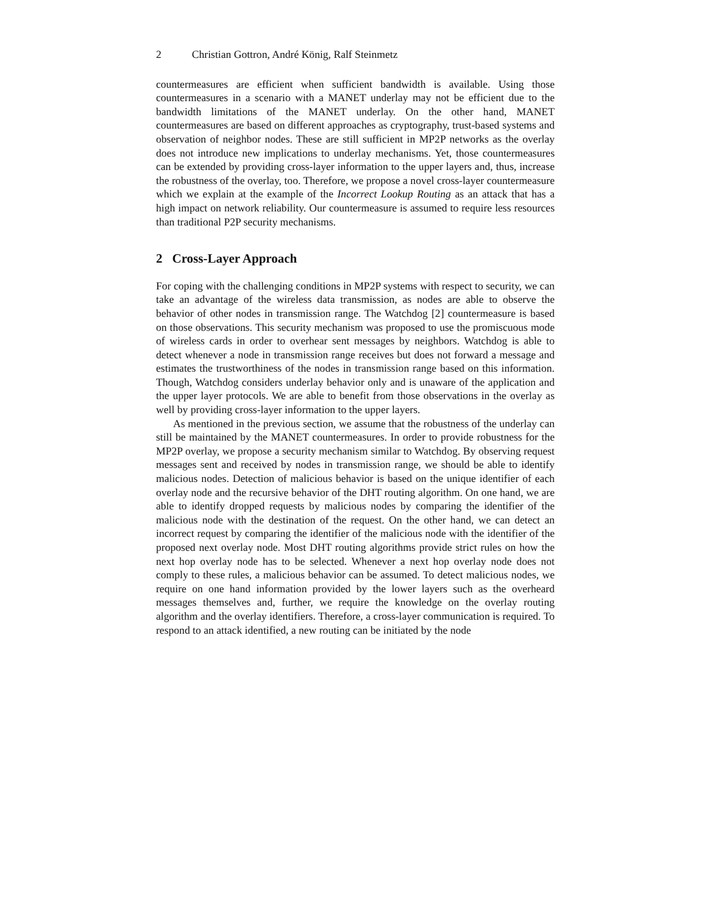2 Christian Gottron, André König, Ralf Steinmetz
countermeasures are efficient when sufficient bandwidth is available. Using those countermeasures in a scenario with a MANET underlay may not be efficient due to the bandwidth limitations of the MANET underlay. On the other hand, MANET countermeasures are based on different approaches as cryptography, trust-based systems and observation of neighbor nodes. These are still sufficient in MP2P networks as the overlay does not introduce new implications to underlay mechanisms. Yet, those countermeasures can be extended by providing cross-layer information to the upper layers and, thus, increase the robustness of the overlay, too. Therefore, we propose a novel cross-layer countermeasure which we explain at the example of the Incorrect Lookup Routing as an attack that has a high impact on network reliability. Our countermeasure is assumed to require less resources than traditional P2P security mechanisms.
2 Cross-Layer Approach
For coping with the challenging conditions in MP2P systems with respect to security, we can take an advantage of the wireless data transmission, as nodes are able to observe the behavior of other nodes in transmission range. The Watchdog [2] countermeasure is based on those observations. This security mechanism was proposed to use the promiscuous mode of wireless cards in order to overhear sent messages by neighbors. Watchdog is able to detect whenever a node in transmission range receives but does not forward a message and estimates the trustworthiness of the nodes in transmission range based on this information. Though, Watchdog considers underlay behavior only and is unaware of the application and the upper layer protocols. We are able to benefit from those observations in the overlay as well by providing cross-layer information to the upper layers.
As mentioned in the previous section, we assume that the robustness of the underlay can still be maintained by the MANET countermeasures. In order to provide robustness for the MP2P overlay, we propose a security mechanism similar to Watchdog. By observing request messages sent and received by nodes in transmission range, we should be able to identify malicious nodes. Detection of malicious behavior is based on the unique identifier of each overlay node and the recursive behavior of the DHT routing algorithm. On one hand, we are able to identify dropped requests by malicious nodes by comparing the identifier of the malicious node with the destination of the request. On the other hand, we can detect an incorrect request by comparing the identifier of the malicious node with the identifier of the proposed next overlay node. Most DHT routing algorithms provide strict rules on how the next hop overlay node has to be selected. Whenever a next hop overlay node does not comply to these rules, a malicious behavior can be assumed. To detect malicious nodes, we require on one hand information provided by the lower layers such as the overheard messages themselves and, further, we require the knowledge on the overlay routing algorithm and the overlay identifiers. Therefore, a cross-layer communication is required. To respond to an attack identified, a new routing can be initiated by the node